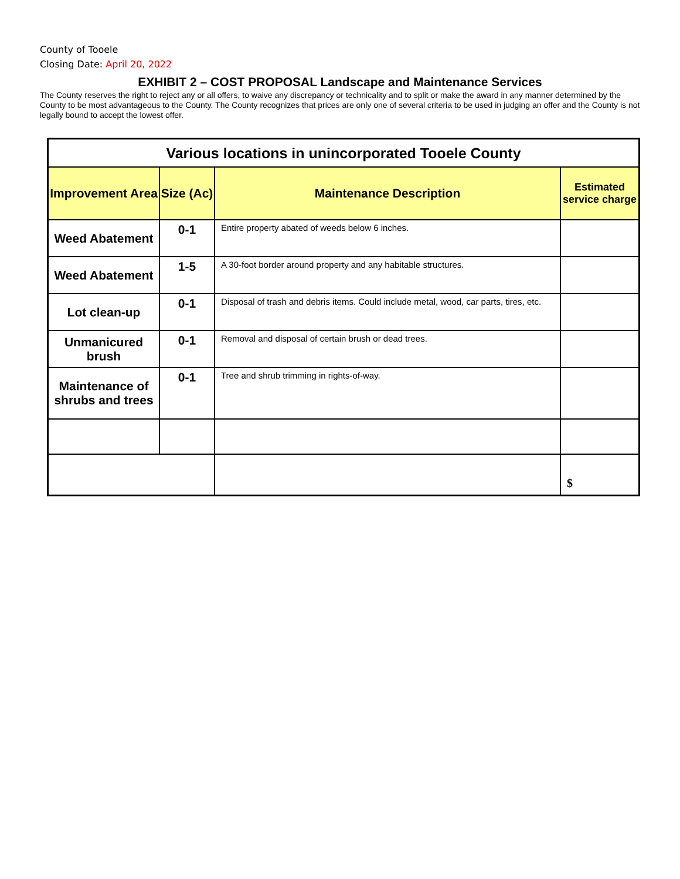County of Tooele
Closing Date: April 20, 2022
EXHIBIT 2 – COST PROPOSAL Landscape and Maintenance Services
The County reserves the right to reject any or all offers, to waive any discrepancy or technicality and to split or make the award in any manner determined by the County to be most advantageous to the County. The County recognizes that prices are only one of several criteria to be used in judging an offer and the County is not legally bound to accept the lowest offer.
| Various locations in unincorporated Tooele County | | | |
| Improvement Area | Size (Ac) | Maintenance Description | Estimated service charge |
| Weed Abatement | 0-1 | Entire property abated of weeds below 6 inches. | |
| Weed Abatement | 1-5 | A 30-foot border around property and any habitable structures. | |
| Lot clean-up | 0-1 | Disposal of trash and debris items. Could include metal, wood, car parts, tires, etc. | |
| Unmanicured brush | 0-1 | Removal and disposal of certain brush or dead trees. | |
| Maintenance of shrubs and trees | 0-1 | Tree and shrub trimming in rights-of-way. | |
| | | | $ |